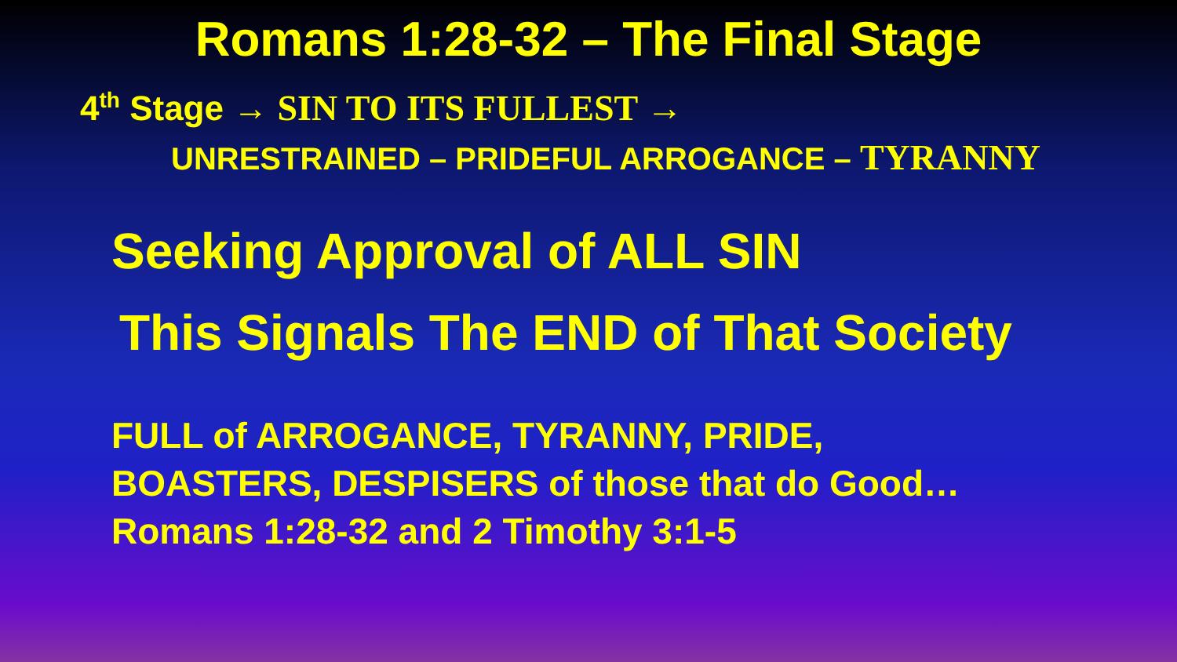Romans 1:28-32 – The Final Stage
4<sup>th</sup> Stage → SIN TO ITS FULLEST →
UNRESTRAINED – PRIDEFUL ARROGANCE – TYRANNY
Seeking Approval of ALL SIN
This Signals The END of That Society
FULL of ARROGANCE, TYRANNY, PRIDE,
BOASTERS, DESPISERS of those that do Good…
Romans 1:28-32 and 2 Timothy 3:1-5